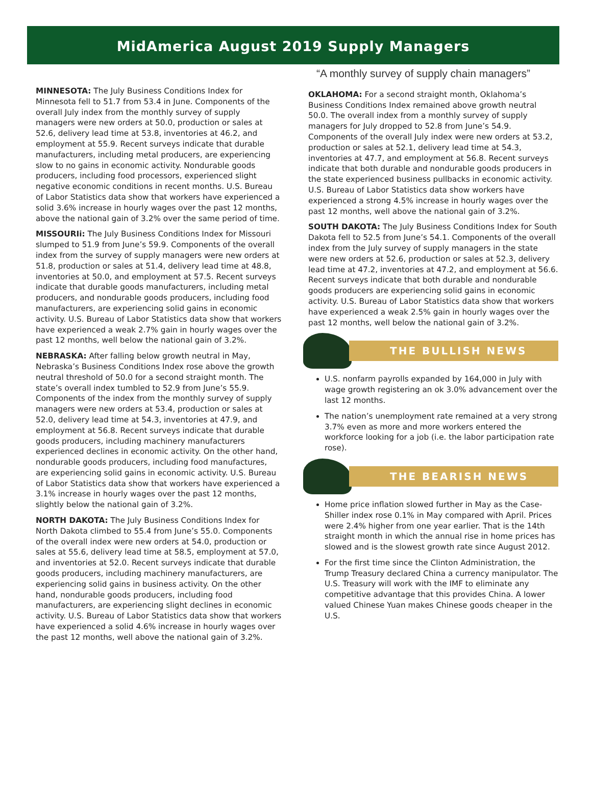MidAmerica August 2019 Supply Managers
MINNESOTA: The July Business Conditions Index for Minnesota fell to 51.7 from 53.4 in June. Components of the overall July index from the monthly survey of supply managers were new orders at 50.0, production or sales at 52.6, delivery lead time at 53.8, inventories at 46.2, and employment at 55.9. Recent surveys indicate that durable manufacturers, including metal producers, are experiencing slow to no gains in economic activity. Nondurable goods producers, including food processors, experienced slight negative economic conditions in recent months. U.S. Bureau of Labor Statistics data show that workers have experienced a solid 3.6% increase in hourly wages over the past 12 months, above the national gain of 3.2% over the same period of time.
MISSOURIi: The July Business Conditions Index for Missouri slumped to 51.9 from June’s 59.9. Components of the overall index from the survey of supply managers were new orders at 51.8, production or sales at 51.4, delivery lead time at 48.8, inventories at 50.0, and employment at 57.5. Recent surveys indicate that durable goods manufacturers, including metal producers, and nondurable goods producers, including food manufacturers, are experiencing solid gains in economic activity. U.S. Bureau of Labor Statistics data show that workers have experienced a weak 2.7% gain in hourly wages over the past 12 months, well below the national gain of 3.2%.
NEBRASKA: After falling below growth neutral in May, Nebraska’s Business Conditions Index rose above the growth neutral threshold of 50.0 for a second straight month. The state’s overall index tumbled to 52.9 from June’s 55.9. Components of the index from the monthly survey of supply managers were new orders at 53.4, production or sales at 52.0, delivery lead time at 54.3, inventories at 47.9, and employment at 56.8. Recent surveys indicate that durable goods producers, including machinery manufacturers experienced declines in economic activity. On the other hand, nondurable goods producers, including food manufactures, are experiencing solid gains in economic activity. U.S. Bureau of Labor Statistics data show that workers have experienced a 3.1% increase in hourly wages over the past 12 months, slightly below the national gain of 3.2%.
NORTH DAKOTA: The July Business Conditions Index for North Dakota climbed to 55.4 from June’s 55.0. Components of the overall index were new orders at 54.0, production or sales at 55.6, delivery lead time at 58.5, employment at 57.0, and inventories at 52.0. Recent surveys indicate that durable goods producers, including machinery manufacturers, are experiencing solid gains in business activity. On the other hand, nondurable goods producers, including food manufacturers, are experiencing slight declines in economic activity. U.S. Bureau of Labor Statistics data show that workers have experienced a solid 4.6% increase in hourly wages over the past 12 months, well above the national gain of 3.2%.
“A monthly survey of supply chain managers”
OKLAHOMA: For a second straight month, Oklahoma’s Business Conditions Index remained above growth neutral 50.0. The overall index from a monthly survey of supply managers for July dropped to 52.8 from June’s 54.9. Components of the overall July index were new orders at 53.2, production or sales at 52.1, delivery lead time at 54.3, inventories at 47.7, and employment at 56.8. Recent surveys indicate that both durable and nondurable goods producers in the state experienced business pullbacks in economic activity. U.S. Bureau of Labor Statistics data show workers have experienced a strong 4.5% increase in hourly wages over the past 12 months, well above the national gain of 3.2%.
SOUTH DAKOTA: The July Business Conditions Index for South Dakota fell to 52.5 from June’s 54.1. Components of the overall index from the July survey of supply managers in the state were new orders at 52.6, production or sales at 52.3, delivery lead time at 47.2, inventories at 47.2, and employment at 56.6. Recent surveys indicate that both durable and nondurable goods producers are experiencing solid gains in economic activity. U.S. Bureau of Labor Statistics data show that workers have experienced a weak 2.5% gain in hourly wages over the past 12 months, well below the national gain of 3.2%.
THE BULLISH NEWS
U.S. nonfarm payrolls expanded by 164,000 in July with wage growth registering an ok 3.0% advancement over the last 12 months.
The nation’s unemployment rate remained at a very strong 3.7% even as more and more workers entered the workforce looking for a job (i.e. the labor participation rate rose).
THE BEARISH NEWS
Home price inflation slowed further in May as the Case-Shiller index rose 0.1% in May compared with April. Prices were 2.4% higher from one year earlier. That is the 14th straight month in which the annual rise in home prices has slowed and is the slowest growth rate since August 2012.
For the first time since the Clinton Administration, the Trump Treasury declared China a currency manipulator. The U.S. Treasury will work with the IMF to eliminate any competitive advantage that this provides China. A lower valued Chinese Yuan makes Chinese goods cheaper in the U.S.